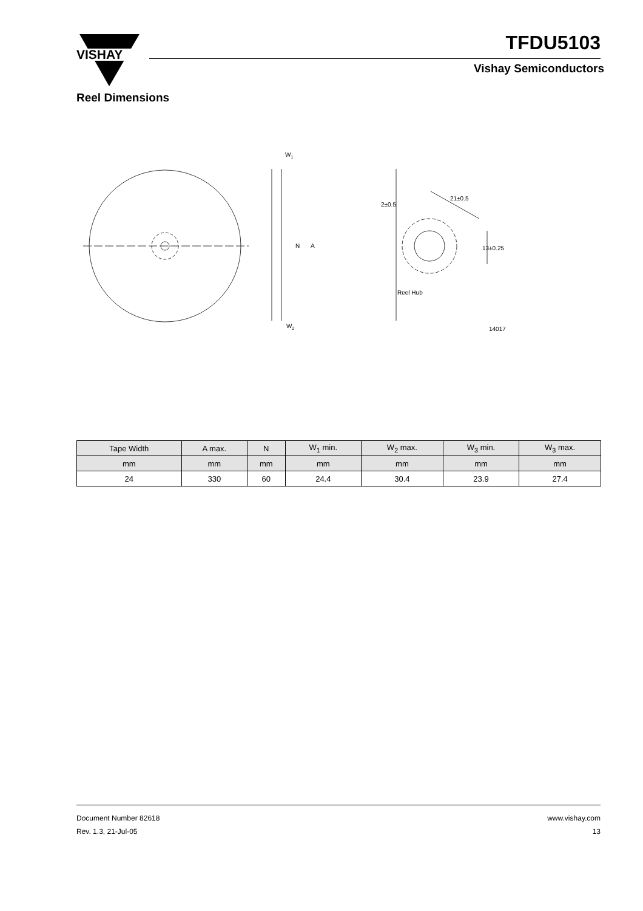VISHAY
TFDU5103
Vishay Semiconductors
Reel Dimensions
W1
W2
N
A
21±0.5
2±0.5
13±0.25
Reel Hub
14017
| Tape Width | A max. | N | W<sub>1</sub> min. | W<sub>2</sub> max. | W<sub>3</sub> min. | W<sub>3</sub> max. |
| --- | --- | --- | --- | --- | --- | --- |
| mm | mm | mm | mm | mm | mm | mm |
| 24 | 330 | 60 | 24.4 | 30.4 | 23.9 | 27.4 |
Document Number 82618
Rev. 1.3, 21-Jul-05
www.vishay.com
13